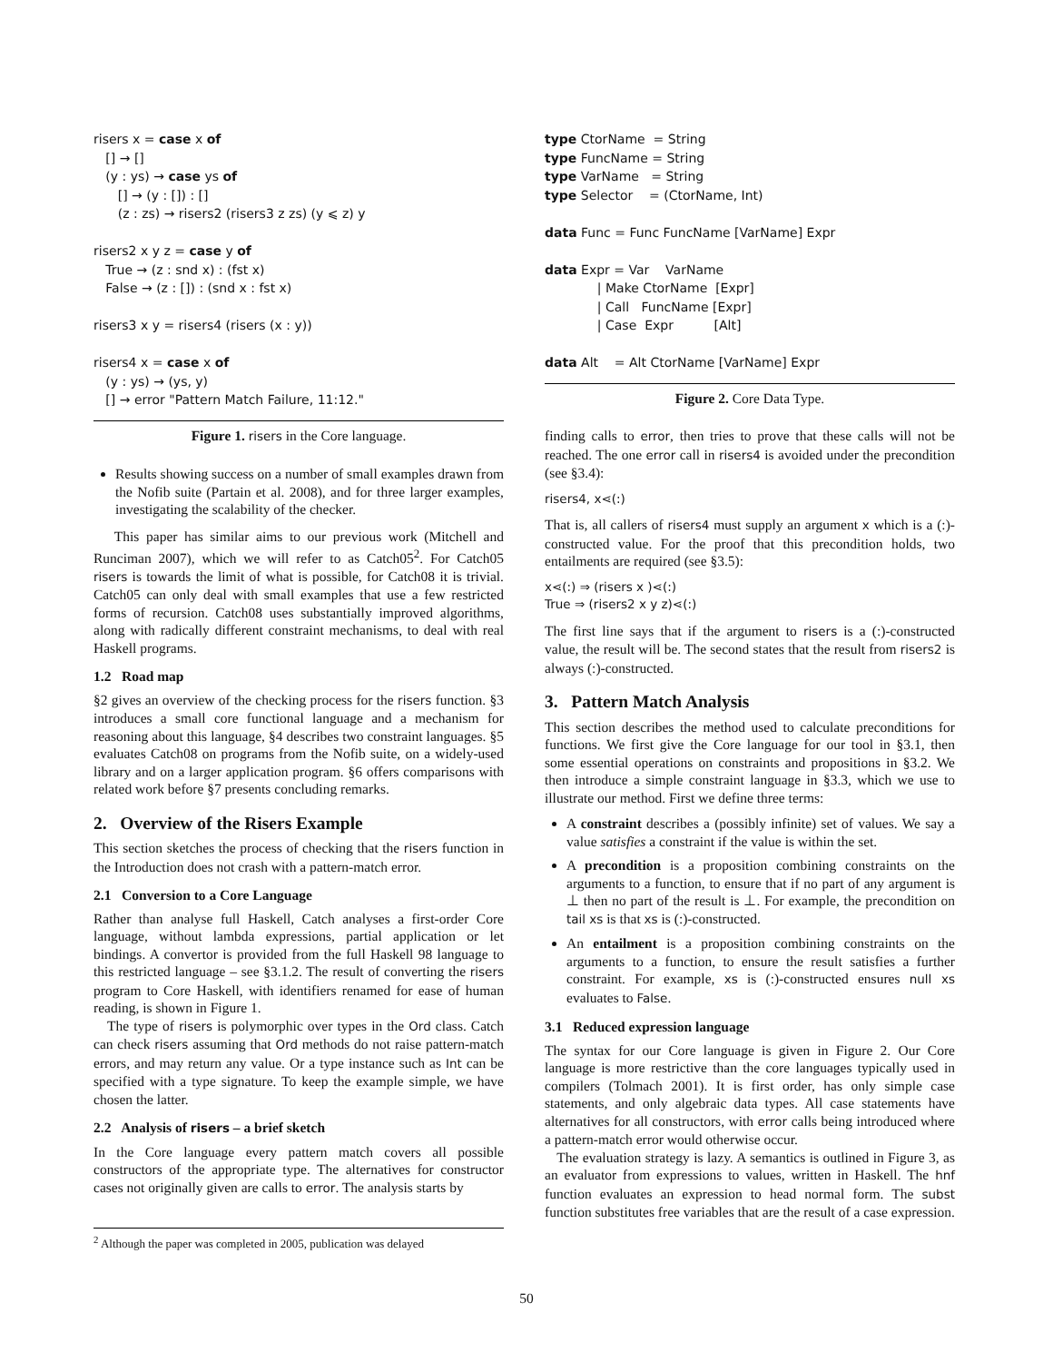risers x = case x of [] → [] (y : ys) → case ys of [] → (y : []) : [] (z : zs) → risers2 (risers3 z zs) (y ⩽ z) y risers2 x y z = case y of True → (z : snd x) : (fst x) False → (z : []) : (snd x : fst x) risers3 x y = risers4 (risers (x : y)) risers4 x = case x of (y : ys) → (ys, y) [] → error "Pattern Match Failure, 11:12."
Figure 1. risers in the Core language.
Results showing success on a number of small examples drawn from the Nofib suite (Partain et al. 2008), and for three larger examples, investigating the scalability of the checker.
This paper has similar aims to our previous work (Mitchell and Runciman 2007), which we will refer to as Catch05<sup>2</sup>. For Catch05 risers is towards the limit of what is possible, for Catch08 it is trivial. Catch05 can only deal with small examples that use a few restricted forms of recursion. Catch08 uses substantially improved algorithms, along with radically different constraint mechanisms, to deal with real Haskell programs.
1.2 Road map
§2 gives an overview of the checking process for the risers function. §3 introduces a small core functional language and a mechanism for reasoning about this language, §4 describes two constraint languages. §5 evaluates Catch08 on programs from the Nofib suite, on a widely-used library and on a larger application program. §6 offers comparisons with related work before §7 presents concluding remarks.
2. Overview of the Risers Example
This section sketches the process of checking that the risers function in the Introduction does not crash with a pattern-match error.
2.1 Conversion to a Core Language
Rather than analyse full Haskell, Catch analyses a first-order Core language, without lambda expressions, partial application or let bindings. A convertor is provided from the full Haskell 98 language to this restricted language – see §3.1.2. The result of converting the risers program to Core Haskell, with identifiers renamed for ease of human reading, is shown in Figure 1.
The type of risers is polymorphic over types in the Ord class. Catch can check risers assuming that Ord methods do not raise pattern-match errors, and may return any value. Or a type instance such as Int can be specified with a type signature. To keep the example simple, we have chosen the latter.
2.2 Analysis of risers – a brief sketch
In the Core language every pattern match covers all possible constructors of the appropriate type. The alternatives for constructor cases not originally given are calls to error. The analysis starts by
<sup>2</sup> Although the paper was completed in 2005, publication was delayed
type CtorName = String type FuncName = String type VarName = String type Selector = (CtorName, Int) data Func = Func FuncName [VarName] Expr data Expr = Var VarName | Make CtorName [Expr] | Call FuncName [Expr] | Case Expr [Alt] data Alt = Alt CtorName [VarName] Expr
Figure 2. Core Data Type.
finding calls to error, then tries to prove that these calls will not be reached. The one error call in risers4 is avoided under the precondition (see §3.4):
risers4, x⋖(:)
That is, all callers of risers4 must supply an argument x which is a (:)-constructed value. For the proof that this precondition holds, two entailments are required (see §3.5):
x⋖(:) ⇒ (risers x )⋖(:)
True ⇒ (risers2 x y z)⋖(:)
The first line says that if the argument to risers is a (:)-constructed value, the result will be. The second states that the result from risers2 is always (:)-constructed.
3. Pattern Match Analysis
This section describes the method used to calculate preconditions for functions. We first give the Core language for our tool in §3.1, then some essential operations on constraints and propositions in §3.2. We then introduce a simple constraint language in §3.3, which we use to illustrate our method. First we define three terms:
A constraint describes a (possibly infinite) set of values. We say a value satisfies a constraint if the value is within the set.
A precondition is a proposition combining constraints on the arguments to a function, to ensure that if no part of any argument is ⊥ then no part of the result is ⊥. For example, the precondition on tail xs is that xs is (:)-constructed.
An entailment is a proposition combining constraints on the arguments to a function, to ensure the result satisfies a further constraint. For example, xs is (:)-constructed ensures null xs evaluates to False.
3.1 Reduced expression language
The syntax for our Core language is given in Figure 2. Our Core language is more restrictive than the core languages typically used in compilers (Tolmach 2001). It is first order, has only simple case statements, and only algebraic data types. All case statements have alternatives for all constructors, with error calls being introduced where a pattern-match error would otherwise occur.
The evaluation strategy is lazy. A semantics is outlined in Figure 3, as an evaluator from expressions to values, written in Haskell. The hnf function evaluates an expression to head normal form. The subst function substitutes free variables that are the result of a case expression.
50